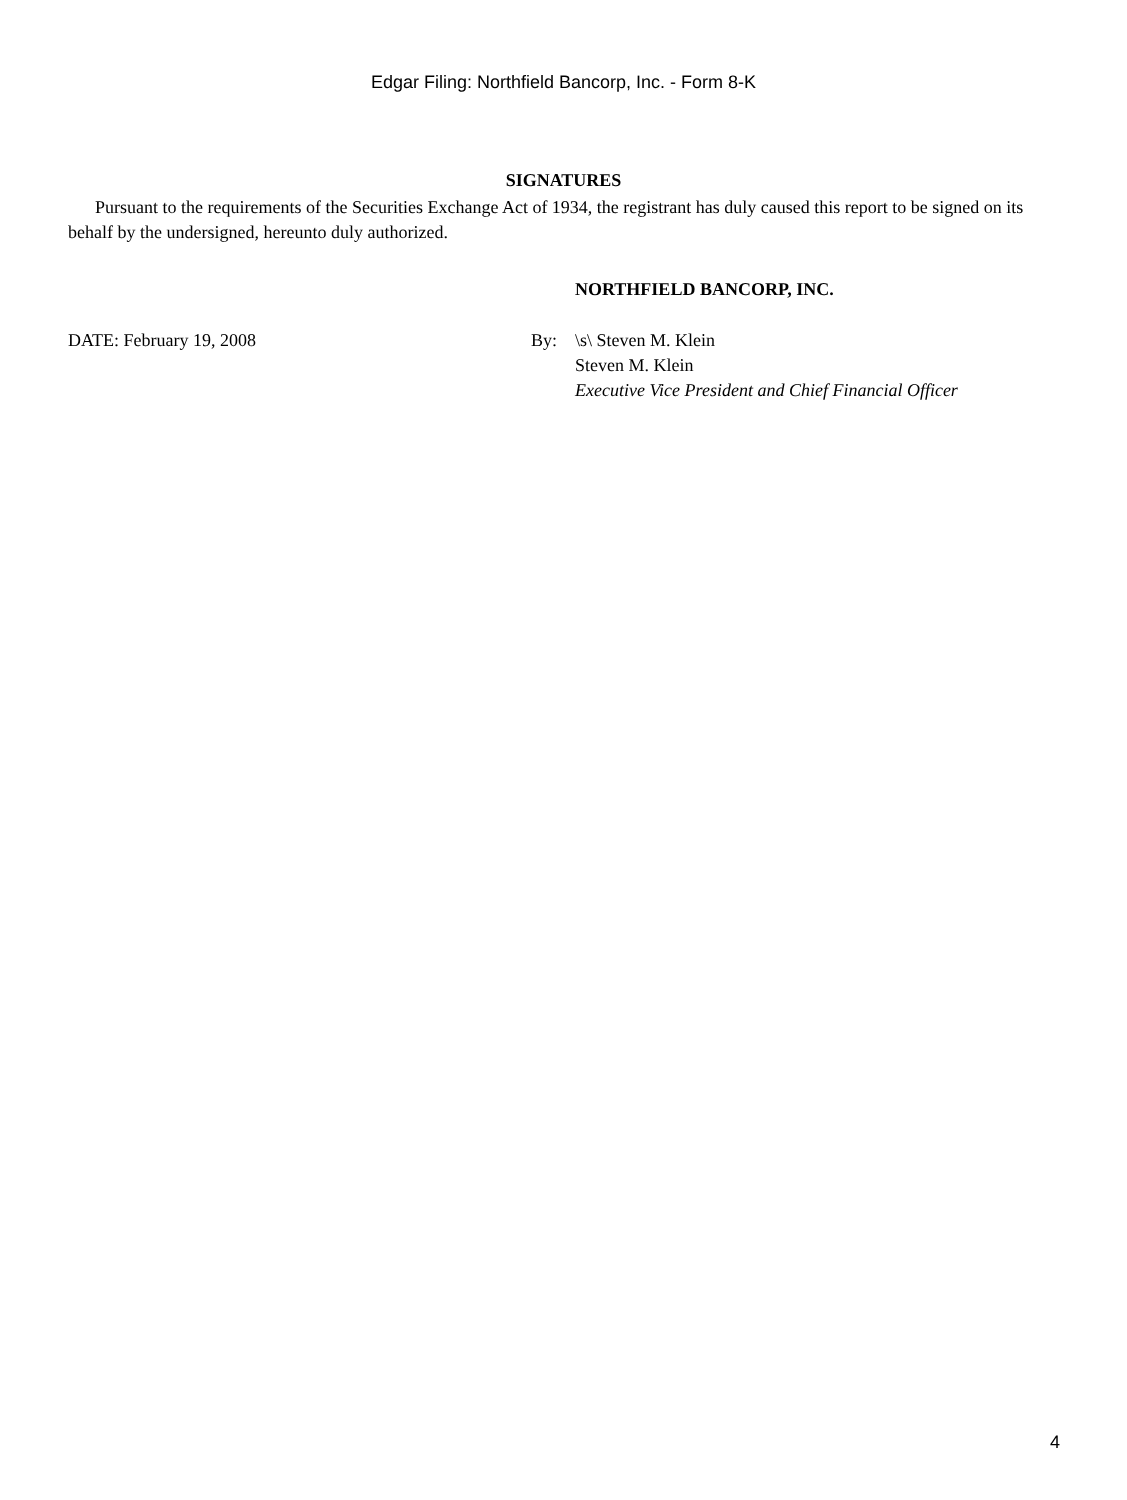Edgar Filing: Northfield Bancorp, Inc. - Form 8-K
SIGNATURES
Pursuant to the requirements of the Securities Exchange Act of 1934, the registrant has duly caused this report to be signed on its behalf by the undersigned, hereunto duly authorized.
NORTHFIELD BANCORP, INC.
DATE: February 19, 2008 By: \s\ Steven M. Klein
Steven M. Klein
Executive Vice President and Chief Financial Officer
4